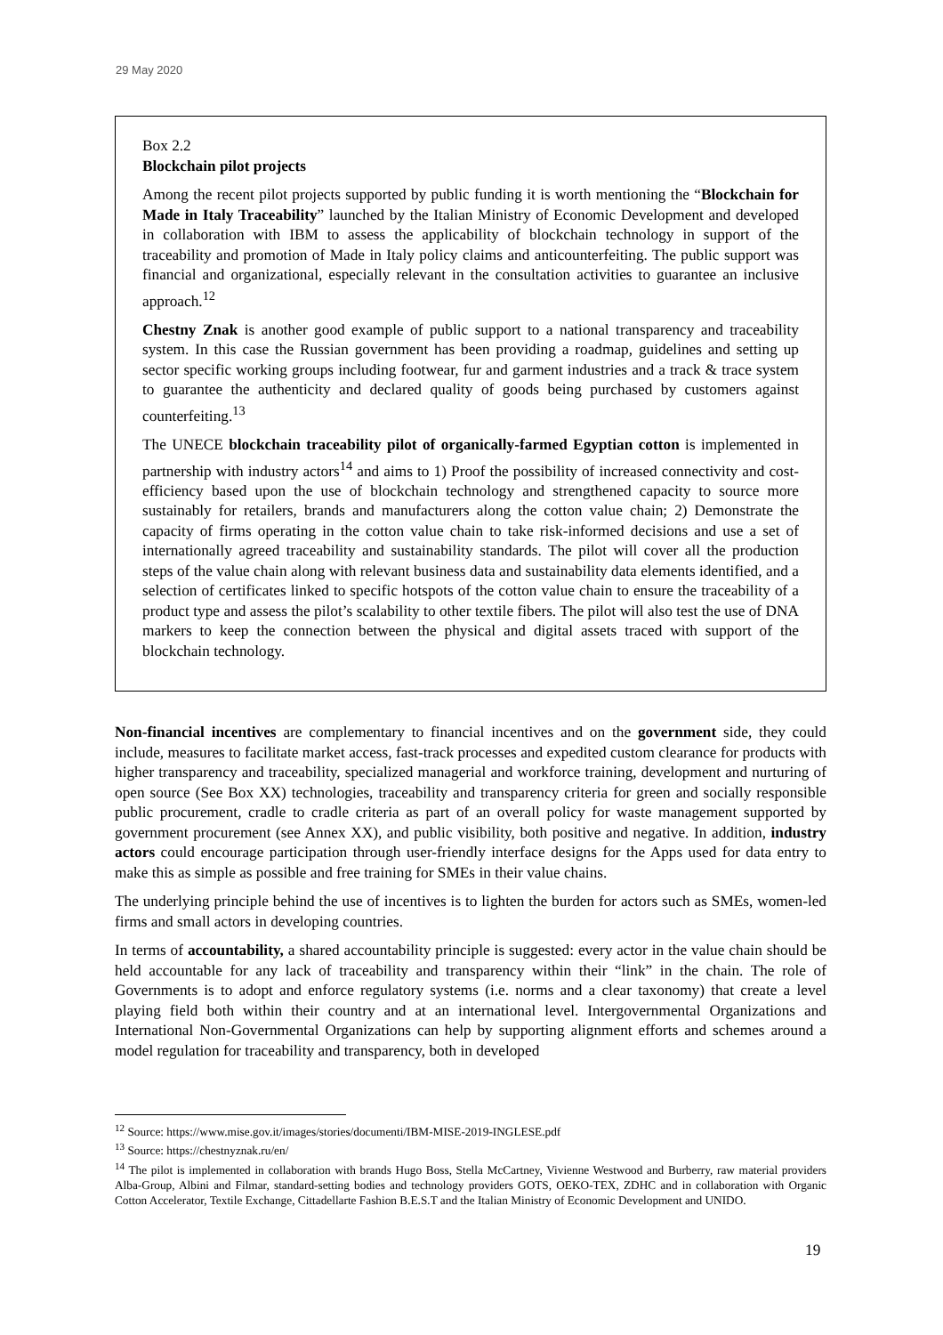29 May 2020
Box 2.2
Blockchain pilot projects
Among the recent pilot projects supported by public funding it is worth mentioning the “Blockchain for Made in Italy Traceability” launched by the Italian Ministry of Economic Development and developed in collaboration with IBM to assess the applicability of blockchain technology in support of the traceability and promotion of Made in Italy policy claims and anticounterfeiting. The public support was financial and organizational, especially relevant in the consultation activities to guarantee an inclusive approach.<sup>12</sup>
Chestny Znak is another good example of public support to a national transparency and traceability system. In this case the Russian government has been providing a roadmap, guidelines and setting up sector specific working groups including footwear, fur and garment industries and a track & trace system to guarantee the authenticity and declared quality of goods being purchased by customers against counterfeiting.<sup>13</sup>
The UNECE blockchain traceability pilot of organically-farmed Egyptian cotton is implemented in partnership with industry actors<sup>14</sup> and aims to 1) Proof the possibility of increased connectivity and cost-efficiency based upon the use of blockchain technology and strengthened capacity to source more sustainably for retailers, brands and manufacturers along the cotton value chain; 2) Demonstrate the capacity of firms operating in the cotton value chain to take risk-informed decisions and use a set of internationally agreed traceability and sustainability standards. The pilot will cover all the production steps of the value chain along with relevant business data and sustainability data elements identified, and a selection of certificates linked to specific hotspots of the cotton value chain to ensure the traceability of a product type and assess the pilot’s scalability to other textile fibers. The pilot will also test the use of DNA markers to keep the connection between the physical and digital assets traced with support of the blockchain technology.
Non-financial incentives are complementary to financial incentives and on the government side, they could include, measures to facilitate market access, fast-track processes and expedited custom clearance for products with higher transparency and traceability, specialized managerial and workforce training, development and nurturing of open source (See Box XX) technologies, traceability and transparency criteria for green and socially responsible public procurement, cradle to cradle criteria as part of an overall policy for waste management supported by government procurement (see Annex XX), and public visibility, both positive and negative. In addition, industry actors could encourage participation through user-friendly interface designs for the Apps used for data entry to make this as simple as possible and free training for SMEs in their value chains.
The underlying principle behind the use of incentives is to lighten the burden for actors such as SMEs, women-led firms and small actors in developing countries.
In terms of accountability, a shared accountability principle is suggested: every actor in the value chain should be held accountable for any lack of traceability and transparency within their “link” in the chain. The role of Governments is to adopt and enforce regulatory systems (i.e. norms and a clear taxonomy) that create a level playing field both within their country and at an international level. Intergovernmental Organizations and International Non-Governmental Organizations can help by supporting alignment efforts and schemes around a model regulation for traceability and transparency, both in developed
<sup>12</sup> Source: https://www.mise.gov.it/images/stories/documenti/IBM-MISE-2019-INGLESE.pdf
<sup>13</sup> Source: https://chestnyznak.ru/en/
<sup>14</sup> The pilot is implemented in collaboration with brands Hugo Boss, Stella McCartney, Vivienne Westwood and Burberry, raw material providers Alba-Group, Albini and Filmar, standard-setting bodies and technology providers GOTS, OEKO-TEX, ZDHC and in collaboration with Organic Cotton Accelerator, Textile Exchange, Cittadellarte Fashion B.E.S.T and the Italian Ministry of Economic Development and UNIDO.
19